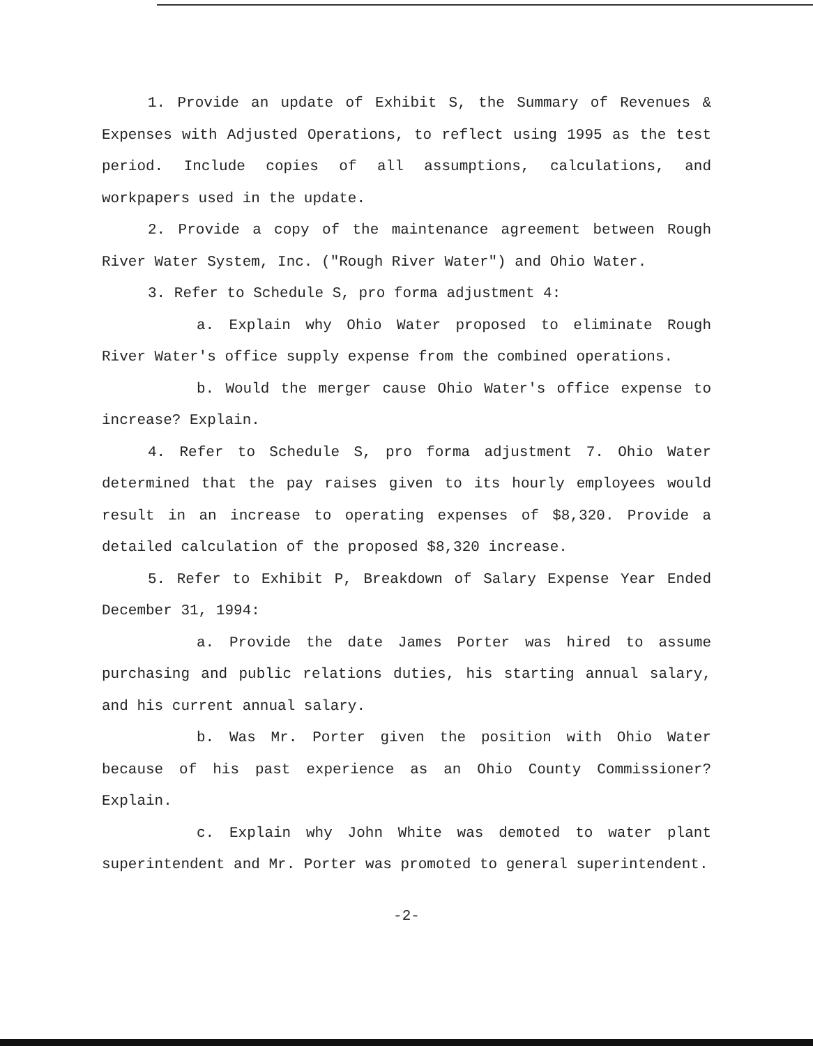1. Provide an update of Exhibit S, the Summary of Revenues & Expenses with Adjusted Operations, to reflect using 1995 as the test period. Include copies of all assumptions, calculations, and workpapers used in the update.
2. Provide a copy of the maintenance agreement between Rough River Water System, Inc. ("Rough River Water") and Ohio Water.
3. Refer to Schedule S, pro forma adjustment 4:
a. Explain why Ohio Water proposed to eliminate Rough River Water's office supply expense from the combined operations.
b. Would the merger cause Ohio Water's office expense to increase? Explain.
4. Refer to Schedule S, pro forma adjustment 7. Ohio Water determined that the pay raises given to its hourly employees would result in an increase to operating expenses of $8,320. Provide a detailed calculation of the proposed $8,320 increase.
5. Refer to Exhibit P, Breakdown of Salary Expense Year Ended December 31, 1994:
a. Provide the date James Porter was hired to assume purchasing and public relations duties, his starting annual salary, and his current annual salary.
b. Was Mr. Porter given the position with Ohio Water because of his past experience as an Ohio County Commissioner? Explain.
c. Explain why John White was demoted to water plant superintendent and Mr. Porter was promoted to general superintendent.
-2-